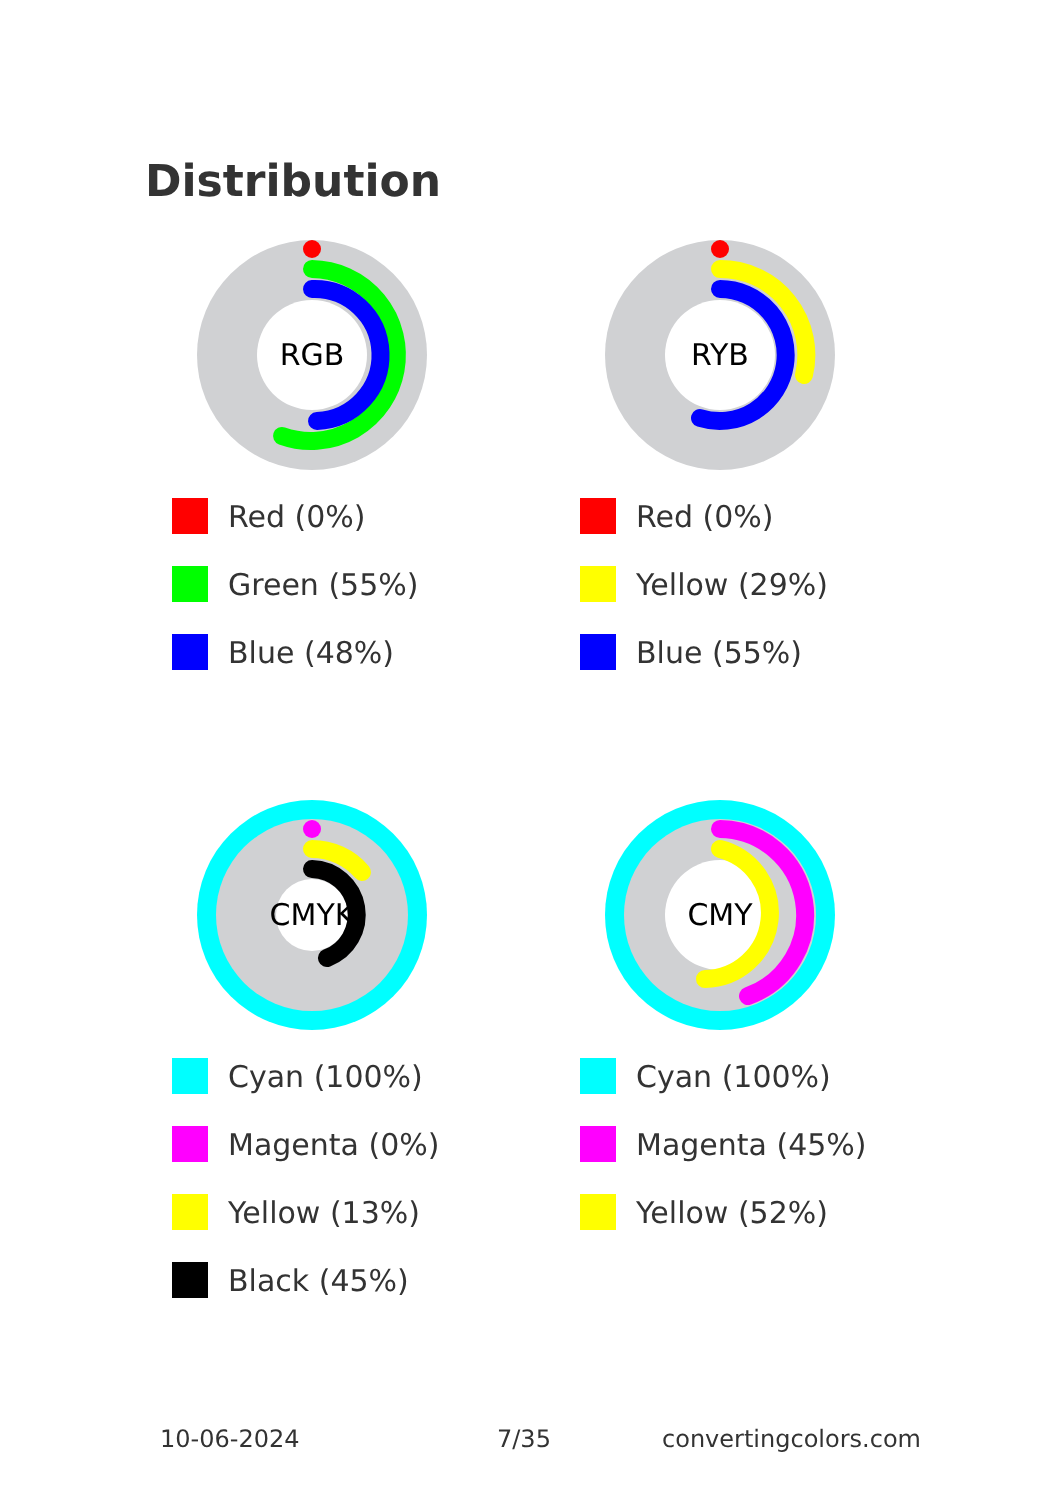Distribution
RGB
Red (0%)
Green (55%)
Blue (48%)
RYB
Red (0%)
Yellow (29%)
Blue (55%)
CMYK
Cyan (100%)
Magenta (0%)
Yellow (13%)
Black (45%)
CMY
Cyan (100%)
Magenta (45%)
Yellow (52%)
10-06-2024 7/35 convertingcolors.com